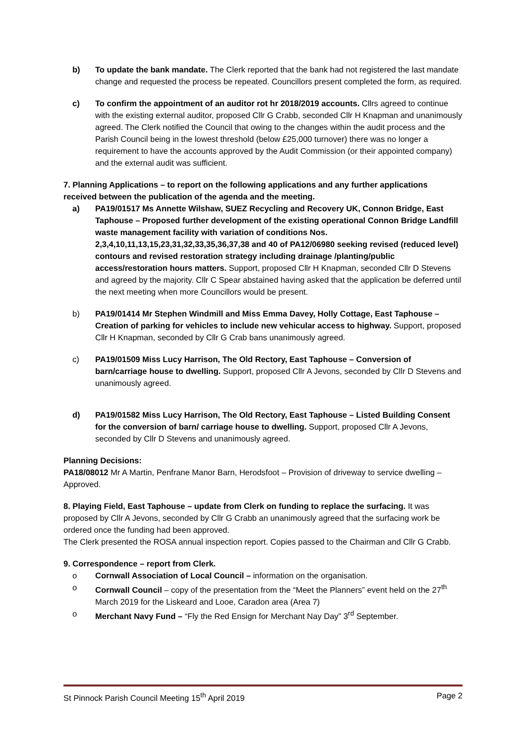b) To update the bank mandate. The Clerk reported that the bank had not registered the last mandate change and requested the process be repeated. Councillors present completed the form, as required.
c) To confirm the appointment of an auditor rot hr 2018/2019 accounts. Cllrs agreed to continue with the existing external auditor, proposed Cllr G Crabb, seconded Cllr H Knapman and unanimously agreed. The Clerk notified the Council that owing to the changes within the audit process and the Parish Council being in the lowest threshold (below £25,000 turnover) there was no longer a requirement to have the accounts approved by the Audit Commission (or their appointed company) and the external audit was sufficient.
7. Planning Applications – to report on the following applications and any further applications received between the publication of the agenda and the meeting.
a) PA19/01517 Ms Annette Wilshaw, SUEZ Recycling and Recovery UK, Connon Bridge, East Taphouse – Proposed further development of the existing operational Connon Bridge Landfill waste management facility with variation of conditions Nos. 2,3,4,10,11,13,15,23,31,32,33,35,36,37,38 and 40 of PA12/06980 seeking revised (reduced level) contours and revised restoration strategy including drainage /planting/public access/restoration hours matters. Support, proposed Cllr H Knapman, seconded Cllr D Stevens and agreed by the majority. Cllr C Spear abstained having asked that the application be deferred until the next meeting when more Councillors would be present.
b) PA19/01414 Mr Stephen Windmill and Miss Emma Davey, Holly Cottage, East Taphouse – Creation of parking for vehicles to include new vehicular access to highway. Support, proposed Cllr H Knapman, seconded by Cllr G Crab bans unanimously agreed.
c) PA19/01509 Miss Lucy Harrison, The Old Rectory, East Taphouse – Conversion of barn/carriage house to dwelling. Support, proposed Cllr A Jevons, seconded by Cllr D Stevens and unanimously agreed.
d) PA19/01582 Miss Lucy Harrison, The Old Rectory, East Taphouse – Listed Building Consent for the conversion of barn/ carriage house to dwelling. Support, proposed Cllr A Jevons, seconded by Cllr D Stevens and unanimously agreed.
Planning Decisions:
PA18/08012 Mr A Martin, Penfrane Manor Barn, Herodsfoot – Provision of driveway to service dwelling – Approved.
8. Playing Field, East Taphouse – update from Clerk on funding to replace the surfacing. It was proposed by Cllr A Jevons, seconded by Cllr G Crabb an unanimously agreed that the surfacing work be ordered once the funding had been approved.
The Clerk presented the ROSA annual inspection report. Copies passed to the Chairman and Cllr G Crabb.
9. Correspondence – report from Clerk.
o Cornwall Association of Local Council – information on the organisation.
o Cornwall Council – copy of the presentation from the “Meet the Planners” event held on the 27<sup>th</sup> March 2019 for the Liskeard and Looe, Caradon area (Area 7)
o Merchant Navy Fund – “Fly the Red Ensign for Merchant Nay Day” 3<sup>rd</sup> September.
St Pinnock Parish Council Meeting 15<sup>th</sup> April 2019 Page 2